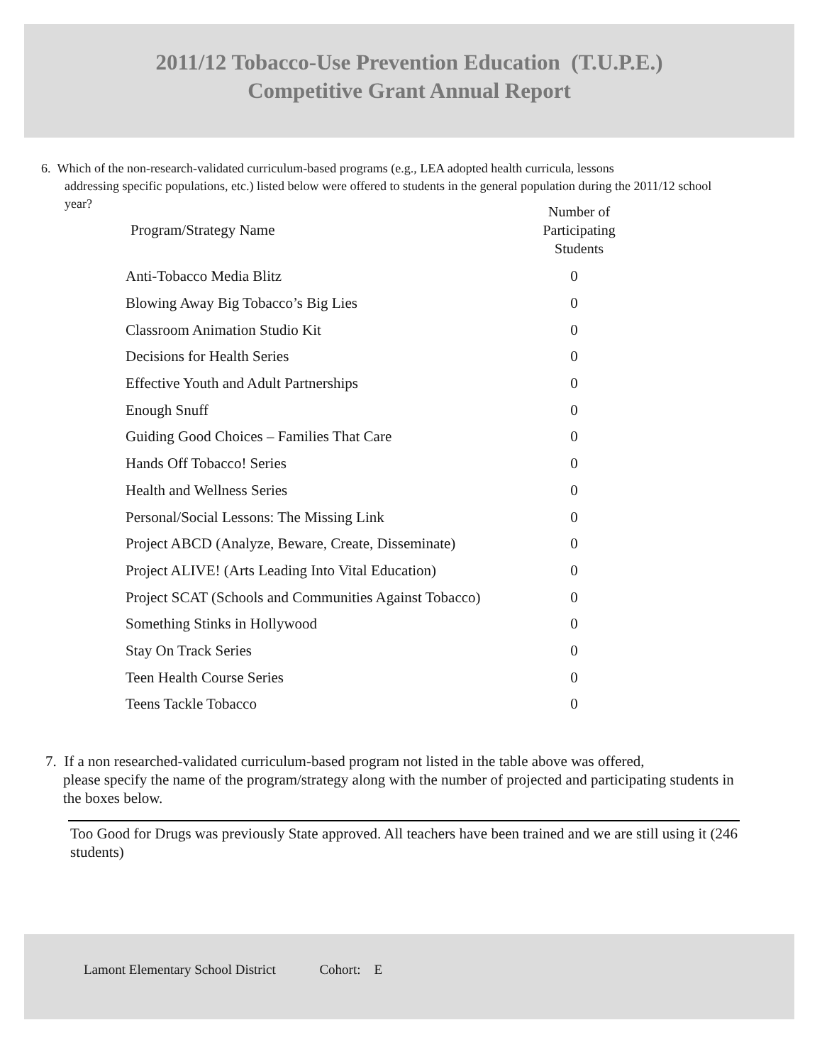2011/12 Tobacco-Use Prevention Education (T.U.P.E.)
Competitive Grant Annual Report
6. Which of the non-research-validated curriculum-based programs (e.g., LEA adopted health curricula, lessons
addressing specific populations, etc.) listed below were offered to students in the general population during the 2011/12 school year?
| Program/Strategy Name | Number of Participating Students |
| --- | --- |
| Anti-Tobacco Media Blitz | 0 |
| Blowing Away Big Tobacco’s Big Lies | 0 |
| Classroom Animation Studio Kit | 0 |
| Decisions for Health Series | 0 |
| Effective Youth and Adult Partnerships | 0 |
| Enough Snuff | 0 |
| Guiding Good Choices – Families That Care | 0 |
| Hands Off Tobacco! Series | 0 |
| Health and Wellness Series | 0 |
| Personal/Social Lessons: The Missing Link | 0 |
| Project ABCD (Analyze, Beware, Create, Disseminate) | 0 |
| Project ALIVE! (Arts Leading Into Vital Education) | 0 |
| Project SCAT (Schools and Communities Against Tobacco) | 0 |
| Something Stinks in Hollywood | 0 |
| Stay On Track Series | 0 |
| Teen Health Course Series | 0 |
| Teens Tackle Tobacco | 0 |
7. If a non researched-validated curriculum-based program not listed in the table above was offered,
please specify the name of the program/strategy along with the number of projected and participating students in the boxes below.
Too Good for Drugs was previously State approved. All teachers have been trained and we are still using it (246 students)
Lamont Elementary School District Cohort: E